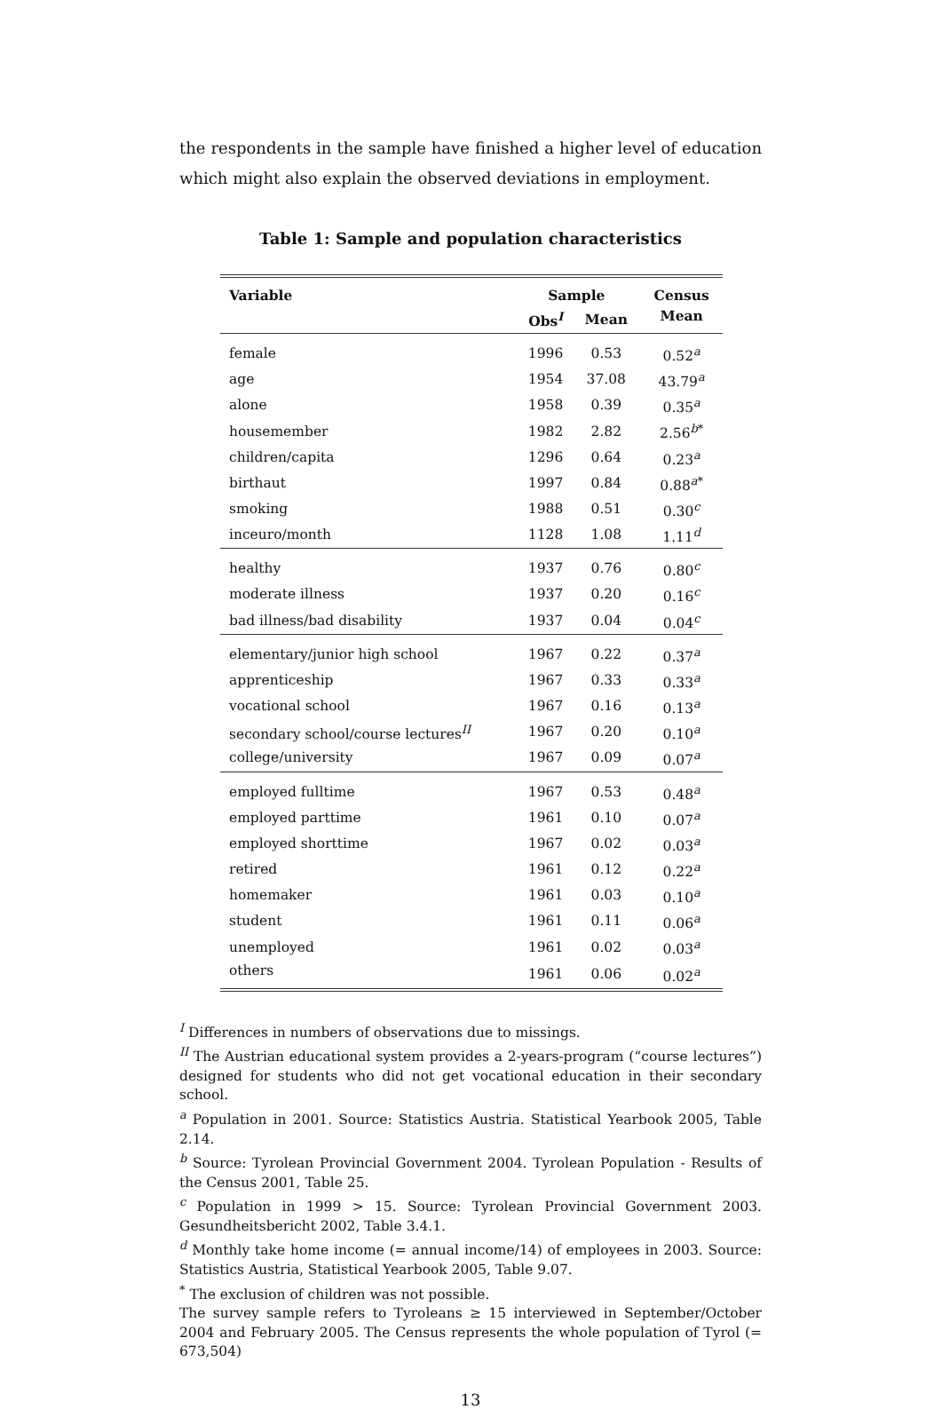the respondents in the sample have finished a higher level of education which might also explain the observed deviations in employment.
Table 1: Sample and population characteristics
| Variable | Sample | | Census |
| --- | --- | --- | --- |
| | Obs<sup>I</sup> | Mean | Mean |
| female | 1996 | 0.53 | 0.52<sup>a</sup> |
| age | 1954 | 37.08 | 43.79<sup>a</sup> |
| alone | 1958 | 0.39 | 0.35<sup>a</sup> |
| housemember | 1982 | 2.82 | 2.56<sup>b*</sup> |
| children/capita | 1296 | 0.64 | 0.23<sup>a</sup> |
| birthaut | 1997 | 0.84 | 0.88<sup>a*</sup> |
| smoking | 1988 | 0.51 | 0.30<sup>c</sup> |
| inceuro/month | 1128 | 1.08 | 1.11<sup>d</sup> |
| healthy | 1937 | 0.76 | 0.80<sup>c</sup> |
| moderate illness | 1937 | 0.20 | 0.16<sup>c</sup> |
| bad illness/bad disability | 1937 | 0.04 | 0.04<sup>c</sup> |
| elementary/junior high school | 1967 | 0.22 | 0.37<sup>a</sup> |
| apprenticeship | 1967 | 0.33 | 0.33<sup>a</sup> |
| vocational school | 1967 | 0.16 | 0.13<sup>a</sup> |
| secondary school/course lectures<sup>II</sup> | 1967 | 0.20 | 0.10<sup>a</sup> |
| college/university | 1967 | 0.09 | 0.07<sup>a</sup> |
| employed fulltime | 1967 | 0.53 | 0.48<sup>a</sup> |
| employed parttime | 1961 | 0.10 | 0.07<sup>a</sup> |
| employed shorttime | 1967 | 0.02 | 0.03<sup>a</sup> |
| retired | 1961 | 0.12 | 0.22<sup>a</sup> |
| homemaker | 1961 | 0.03 | 0.10<sup>a</sup> |
| student | 1961 | 0.11 | 0.06<sup>a</sup> |
| unemployed | 1961 | 0.02 | 0.03<sup>a</sup> |
| others | 1961 | 0.06 | 0.02<sup>a</sup> |
<sup>I</sup> Differences in numbers of observations due to missings.
<sup>II</sup> The Austrian educational system provides a 2-years-program (“course lectures”) designed for students who did not get vocational education in their secondary school.
<sup>a</sup> Population in 2001. Source: Statistics Austria. Statistical Yearbook 2005, Table 2.14.
<sup>b</sup> Source: Tyrolean Provincial Government 2004. Tyrolean Population - Results of the Census 2001, Table 25.
<sup>c</sup> Population in 1999 > 15. Source: Tyrolean Provincial Government 2003. Gesundheitsbericht 2002, Table 3.4.1.
<sup>d</sup> Monthly take home income (= annual income/14) of employees in 2003. Source: Statistics Austria, Statistical Yearbook 2005, Table 9.07.
<sup>*</sup> The exclusion of children was not possible.
The survey sample refers to Tyroleans ≥ 15 interviewed in September/October 2004 and February 2005. The Census represents the whole population of Tyrol (= 673,504)
13